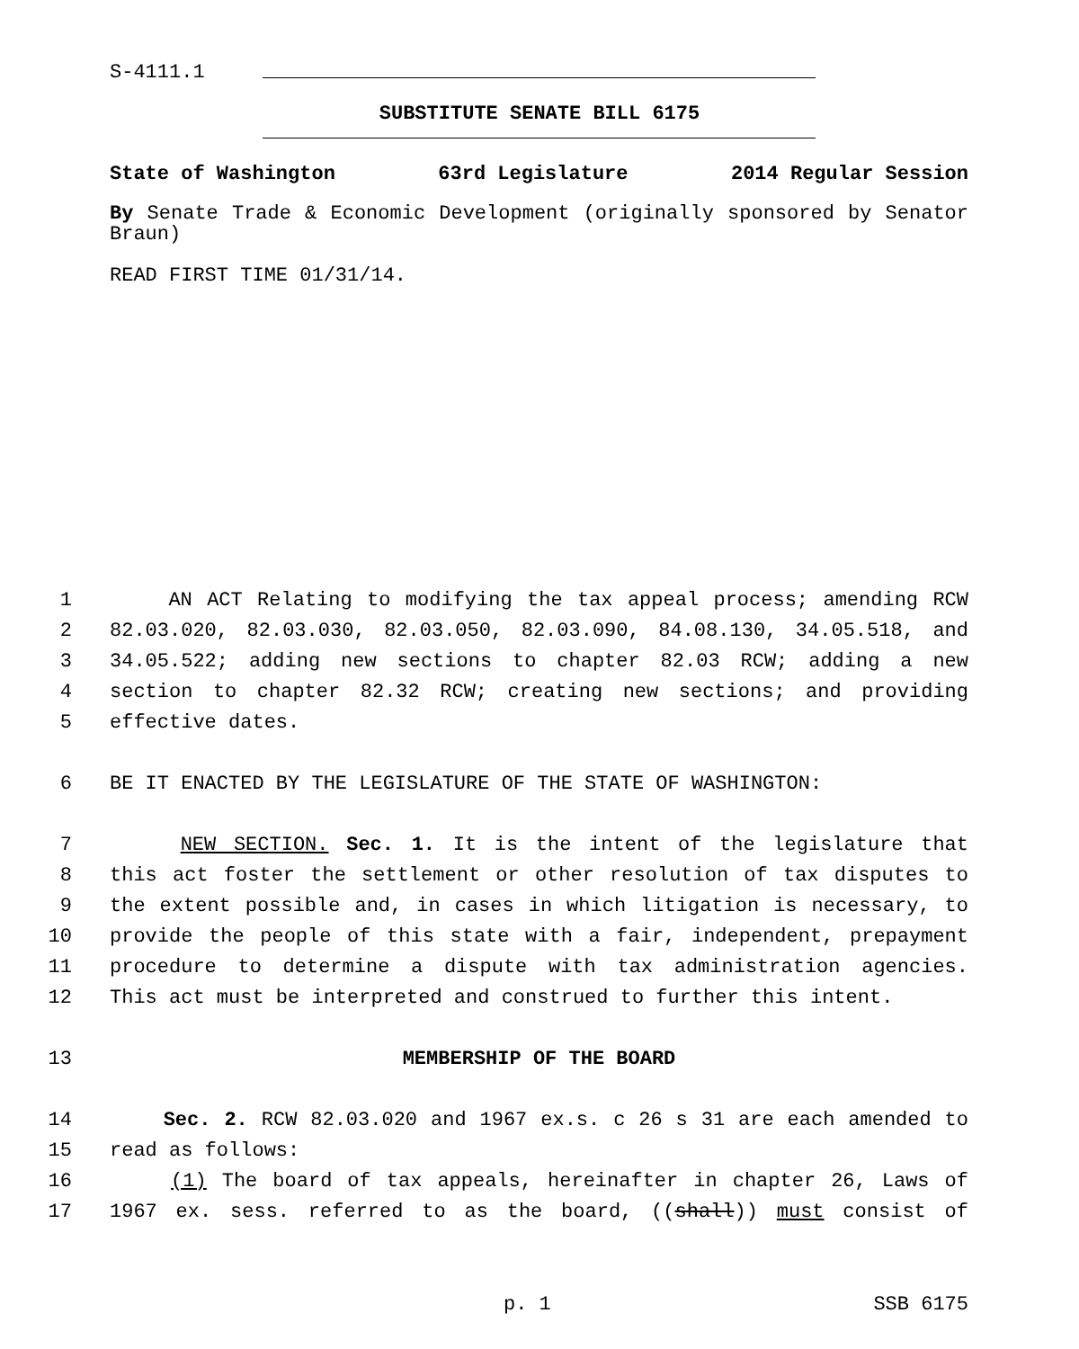S-4111.1
SUBSTITUTE SENATE BILL 6175
State of Washington 63rd Legislature 2014 Regular Session
By Senate Trade & Economic Development (originally sponsored by Senator Braun)
READ FIRST TIME 01/31/14.
1 AN ACT Relating to modifying the tax appeal process; amending RCW
2 82.03.020, 82.03.030, 82.03.050, 82.03.090, 84.08.130, 34.05.518, and
3 34.05.522; adding new sections to chapter 82.03 RCW; adding a new
4 section to chapter 82.32 RCW; creating new sections; and providing
5 effective dates.
6 BE IT ENACTED BY THE LEGISLATURE OF THE STATE OF WASHINGTON:
7 NEW SECTION. Sec. 1. It is the intent of the legislature that
8 this act foster the settlement or other resolution of tax disputes to
9 the extent possible and, in cases in which litigation is necessary, to
10 provide the people of this state with a fair, independent, prepayment
11 procedure to determine a dispute with tax administration agencies.
12 This act must be interpreted and construed to further this intent.
13 MEMBERSHIP OF THE BOARD
14 Sec. 2. RCW 82.03.020 and 1967 ex.s. c 26 s 31 are each amended to
15 read as follows:
16 (1) The board of tax appeals, hereinafter in chapter 26, Laws of
17 1967 ex. sess. referred to as the board, ((shall)) must consist of
p. 1 SSB 6175